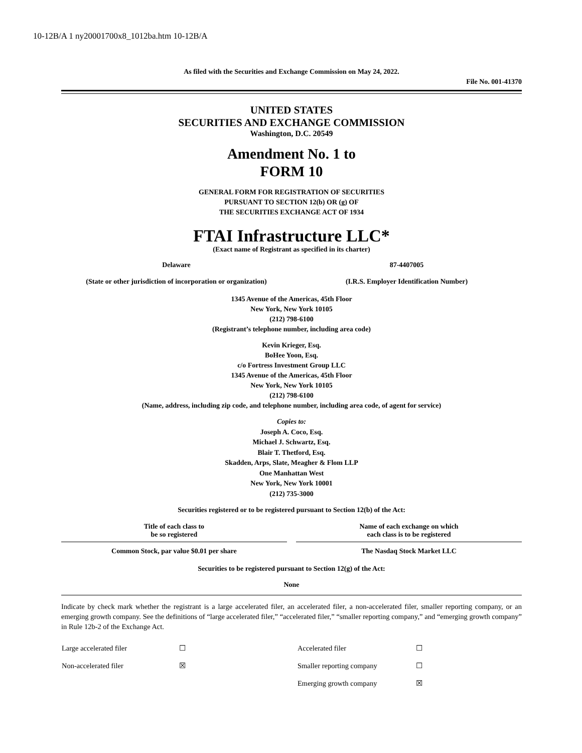10-12B/A 1 ny20001700x8_1012ba.htm 10-12B/A
As filed with the Securities and Exchange Commission on May 24, 2022.
File No. 001-41370
UNITED STATES
SECURITIES AND EXCHANGE COMMISSION
Washington, D.C. 20549
Amendment No. 1 to
FORM 10
GENERAL FORM FOR REGISTRATION OF SECURITIES
PURSUANT TO SECTION 12(b) OR (g) OF
THE SECURITIES EXCHANGE ACT OF 1934
FTAI Infrastructure LLC*
(Exact name of Registrant as specified in its charter)
| Delaware | 87-4407005 |
| (State or other jurisdiction of incorporation or organization) | (I.R.S. Employer Identification Number) |
1345 Avenue of the Americas, 45th Floor
New York, New York 10105
(212) 798-6100
(Registrant’s telephone number, including area code)
Kevin Krieger, Esq.
BoHee Yoon, Esq.
c/o Fortress Investment Group LLC
1345 Avenue of the Americas, 45th Floor
New York, New York 10105
(212) 798-6100
(Name, address, including zip code, and telephone number, including area code, of agent for service)
Copies to:
Joseph A. Coco, Esq.
Michael J. Schwartz, Esq.
Blair T. Thetford, Esq.
Skadden, Arps, Slate, Meagher & Flom LLP
One Manhattan West
New York, New York 10001
(212) 735-3000
Securities registered or to be registered pursuant to Section 12(b) of the Act:
| Title of each class to be so registered | | Name of each exchange on which each class is to be registered |
| --- | --- | --- |
| Common Stock, par value $0.01 per share | | The Nasdaq Stock Market LLC |
Securities to be registered pursuant to Section 12(g) of the Act:
None
Indicate by check mark whether the registrant is a large accelerated filer, an accelerated filer, a non-accelerated filer, smaller reporting company, or an emerging growth company. See the definitions of “large accelerated filer,” “accelerated filer,” “smaller reporting company,” and “emerging growth company” in Rule 12b-2 of the Exchange Act.
| Large accelerated filer | ☐ | Accelerated filer | ☐ |
| Non-accelerated filer | ☒ | Smaller reporting company | ☐ |
| | | Emerging growth company | ☒ |